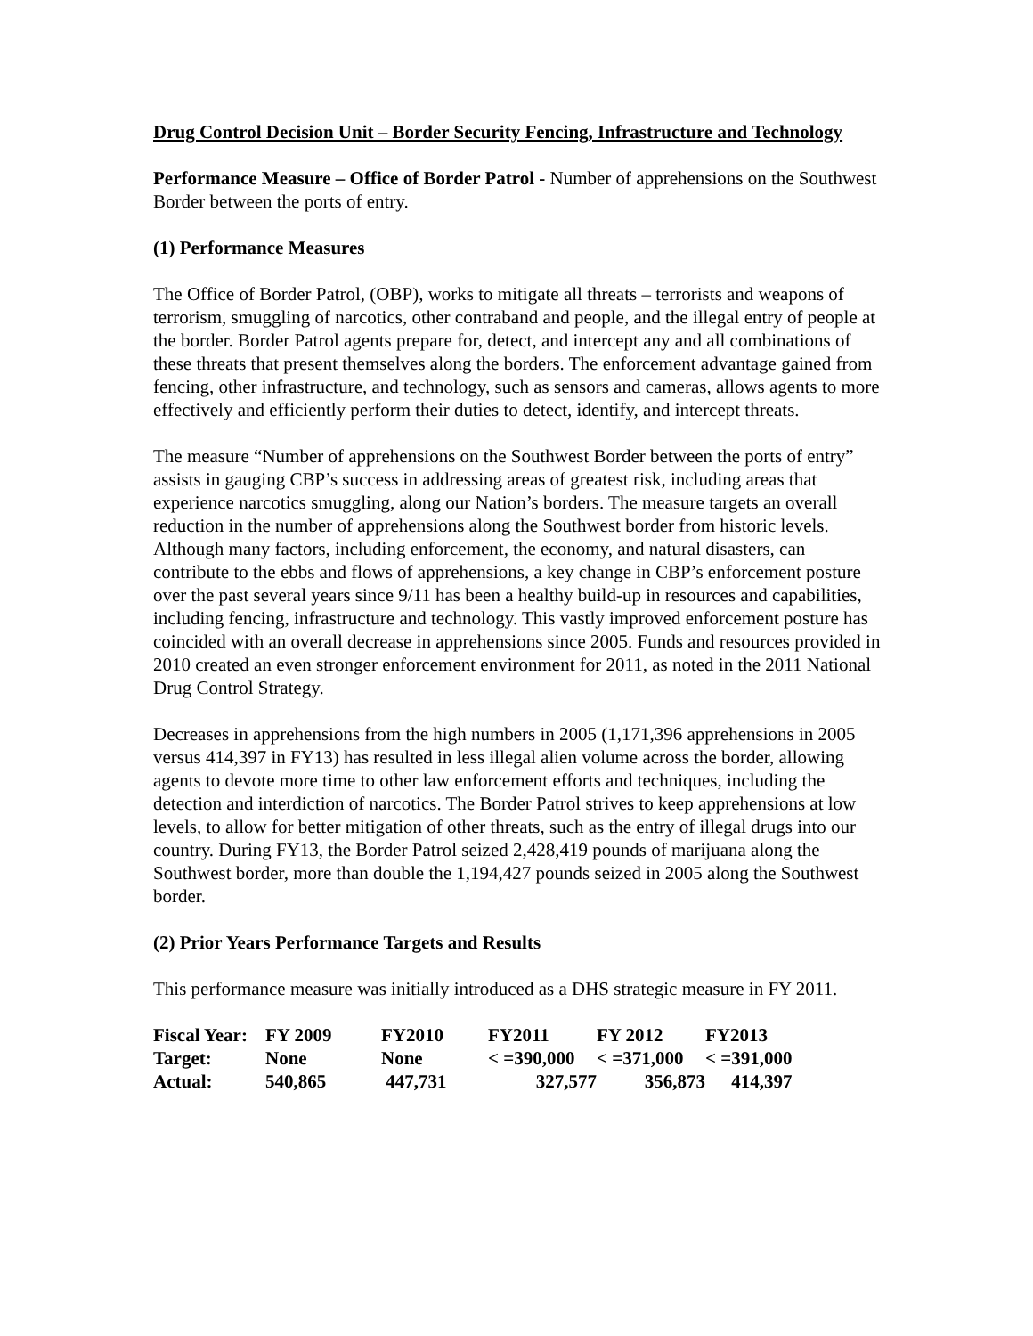Drug Control Decision Unit – Border Security Fencing, Infrastructure and Technology
Performance Measure – Office of Border Patrol - Number of apprehensions on the Southwest Border between the ports of entry.
(1) Performance Measures
The Office of Border Patrol, (OBP), works to mitigate all threats – terrorists and weapons of terrorism, smuggling of narcotics, other contraband and people, and the illegal entry of people at the border. Border Patrol agents prepare for, detect, and intercept any and all combinations of these threats that present themselves along the borders. The enforcement advantage gained from fencing, other infrastructure, and technology, such as sensors and cameras, allows agents to more effectively and efficiently perform their duties to detect, identify, and intercept threats.
The measure “Number of apprehensions on the Southwest Border between the ports of entry” assists in gauging CBP’s success in addressing areas of greatest risk, including areas that experience narcotics smuggling, along our Nation’s borders. The measure targets an overall reduction in the number of apprehensions along the Southwest border from historic levels. Although many factors, including enforcement, the economy, and natural disasters, can contribute to the ebbs and flows of apprehensions, a key change in CBP’s enforcement posture over the past several years since 9/11 has been a healthy build-up in resources and capabilities, including fencing, infrastructure and technology. This vastly improved enforcement posture has coincided with an overall decrease in apprehensions since 2005. Funds and resources provided in 2010 created an even stronger enforcement environment for 2011, as noted in the 2011 National Drug Control Strategy.
Decreases in apprehensions from the high numbers in 2005 (1,171,396 apprehensions in 2005 versus 414,397 in FY13) has resulted in less illegal alien volume across the border, allowing agents to devote more time to other law enforcement efforts and techniques, including the detection and interdiction of narcotics. The Border Patrol strives to keep apprehensions at low levels, to allow for better mitigation of other threats, such as the entry of illegal drugs into our country. During FY13, the Border Patrol seized 2,428,419 pounds of marijuana along the Southwest border, more than double the 1,194,427 pounds seized in 2005 along the Southwest border.
(2) Prior Years Performance Targets and Results
This performance measure was initially introduced as a DHS strategic measure in FY 2011.
| Fiscal Year: | FY 2009 | FY2010 | FY2011 | FY 2012 | FY2013 |
| --- | --- | --- | --- | --- | --- |
| Target: | None | None | < =390,000 | < =371,000 | < =391,000 |
| Actual: | 540,865 | 447,731 | 327,577 | 356,873 | 414,397 |